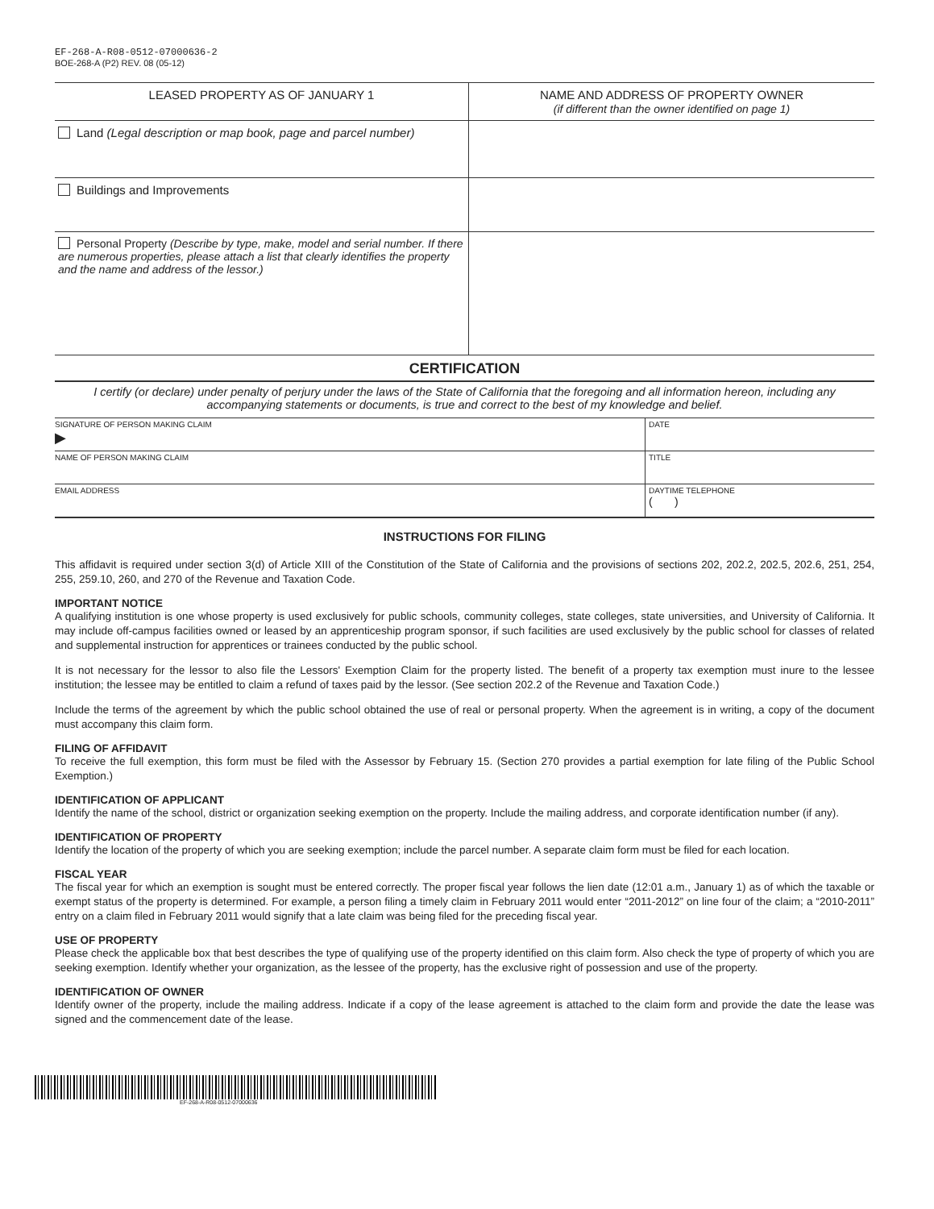EF-268-A-R08-0512-07000636-2
BOE-268-A (P2) REV. 08 (05-12)
| LEASED PROPERTY AS OF JANUARY 1 | NAME AND ADDRESS OF PROPERTY OWNER (if different than the owner identified on page 1) |
| --- | --- |
| Land (Legal description or map book, page and parcel number) | |
| Buildings and Improvements | |
| Personal Property (Describe by type, make, model and serial number. If there are numerous properties, please attach a list that clearly identifies the property and the name and address of the lessor.) | |
CERTIFICATION
I certify (or declare) under penalty of perjury under the laws of the State of California that the foregoing and all information hereon, including any accompanying statements or documents, is true and correct to the best of my knowledge and belief.
| SIGNATURE OF PERSON MAKING CLAIM ▶ | DATE |
| NAME OF PERSON MAKING CLAIM | TITLE |
| EMAIL ADDRESS | DAYTIME TELEPHONE ( ) |
INSTRUCTIONS FOR FILING
This affidavit is required under section 3(d) of Article XIII of the Constitution of the State of California and the provisions of sections 202, 202.2, 202.5, 202.6, 251, 254, 255, 259.10, 260, and 270 of the Revenue and Taxation Code.
IMPORTANT NOTICE
A qualifying institution is one whose property is used exclusively for public schools, community colleges, state colleges, state universities, and University of California. It may include off-campus facilities owned or leased by an apprenticeship program sponsor, if such facilities are used exclusively by the public school for classes of related and supplemental instruction for apprentices or trainees conducted by the public school.
It is not necessary for the lessor to also file the Lessors' Exemption Claim for the property listed. The benefit of a property tax exemption must inure to the lessee institution; the lessee may be entitled to claim a refund of taxes paid by the lessor. (See section 202.2 of the Revenue and Taxation Code.)
Include the terms of the agreement by which the public school obtained the use of real or personal property. When the agreement is in writing, a copy of the document must accompany this claim form.
FILING OF AFFIDAVIT
To receive the full exemption, this form must be filed with the Assessor by February 15. (Section 270 provides a partial exemption for late filing of the Public School Exemption.)
IDENTIFICATION OF APPLICANT
Identify the name of the school, district or organization seeking exemption on the property. Include the mailing address, and corporate identification number (if any).
IDENTIFICATION OF PROPERTY
Identify the location of the property of which you are seeking exemption; include the parcel number. A separate claim form must be filed for each location.
FISCAL YEAR
The fiscal year for which an exemption is sought must be entered correctly. The proper fiscal year follows the lien date (12:01 a.m., January 1) as of which the taxable or exempt status of the property is determined. For example, a person filing a timely claim in February 2011 would enter “2011-2012” on line four of the claim; a “2010-2011” entry on a claim filed in February 2011 would signify that a late claim was being filed for the preceding fiscal year.
USE OF PROPERTY
Please check the applicable box that best describes the type of qualifying use of the property identified on this claim form. Also check the type of property of which you are seeking exemption. Identify whether your organization, as the lessee of the property, has the exclusive right of possession and use of the property.
IDENTIFICATION OF OWNER
Identify owner of the property, include the mailing address. Indicate if a copy of the lease agreement is attached to the claim form and provide the date the lease was signed and the commencement date of the lease.
EF-268-A-R08-0512-07000636